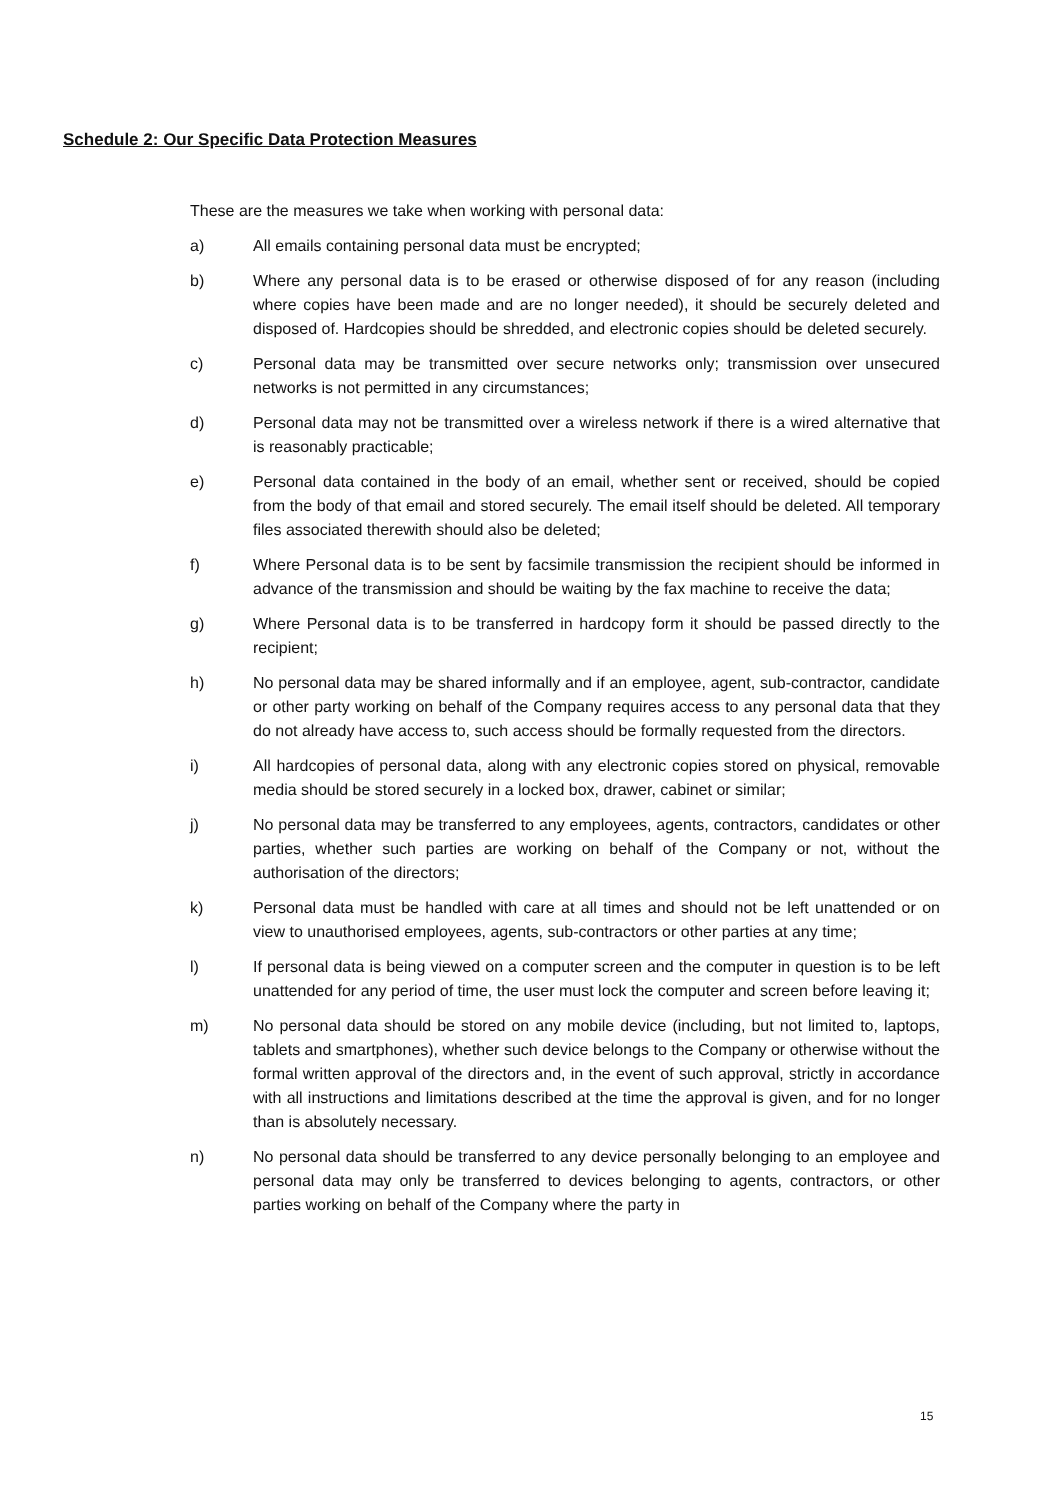Schedule 2: Our Specific Data Protection Measures
These are the measures we take when working with personal data:
a) All emails containing personal data must be encrypted;
b) Where any personal data is to be erased or otherwise disposed of for any reason (including where copies have been made and are no longer needed), it should be securely deleted and disposed of. Hardcopies should be shredded, and electronic copies should be deleted securely.
c) Personal data may be transmitted over secure networks only; transmission over unsecured networks is not permitted in any circumstances;
d) Personal data may not be transmitted over a wireless network if there is a wired alternative that is reasonably practicable;
e) Personal data contained in the body of an email, whether sent or received, should be copied from the body of that email and stored securely. The email itself should be deleted. All temporary files associated therewith should also be deleted;
f) Where Personal data is to be sent by facsimile transmission the recipient should be informed in advance of the transmission and should be waiting by the fax machine to receive the data;
g) Where Personal data is to be transferred in hardcopy form it should be passed directly to the recipient;
h) No personal data may be shared informally and if an employee, agent, sub-contractor, candidate or other party working on behalf of the Company requires access to any personal data that they do not already have access to, such access should be formally requested from the directors.
i) All hardcopies of personal data, along with any electronic copies stored on physical, removable media should be stored securely in a locked box, drawer, cabinet or similar;
j) No personal data may be transferred to any employees, agents, contractors, candidates or other parties, whether such parties are working on behalf of the Company or not, without the authorisation of the directors;
k) Personal data must be handled with care at all times and should not be left unattended or on view to unauthorised employees, agents, sub-contractors or other parties at any time;
l) If personal data is being viewed on a computer screen and the computer in question is to be left unattended for any period of time, the user must lock the computer and screen before leaving it;
m) No personal data should be stored on any mobile device (including, but not limited to, laptops, tablets and smartphones), whether such device belongs to the Company or otherwise without the formal written approval of the directors and, in the event of such approval, strictly in accordance with all instructions and limitations described at the time the approval is given, and for no longer than is absolutely necessary.
n) No personal data should be transferred to any device personally belonging to an employee and personal data may only be transferred to devices belonging to agents, contractors, or other parties working on behalf of the Company where the party in
15